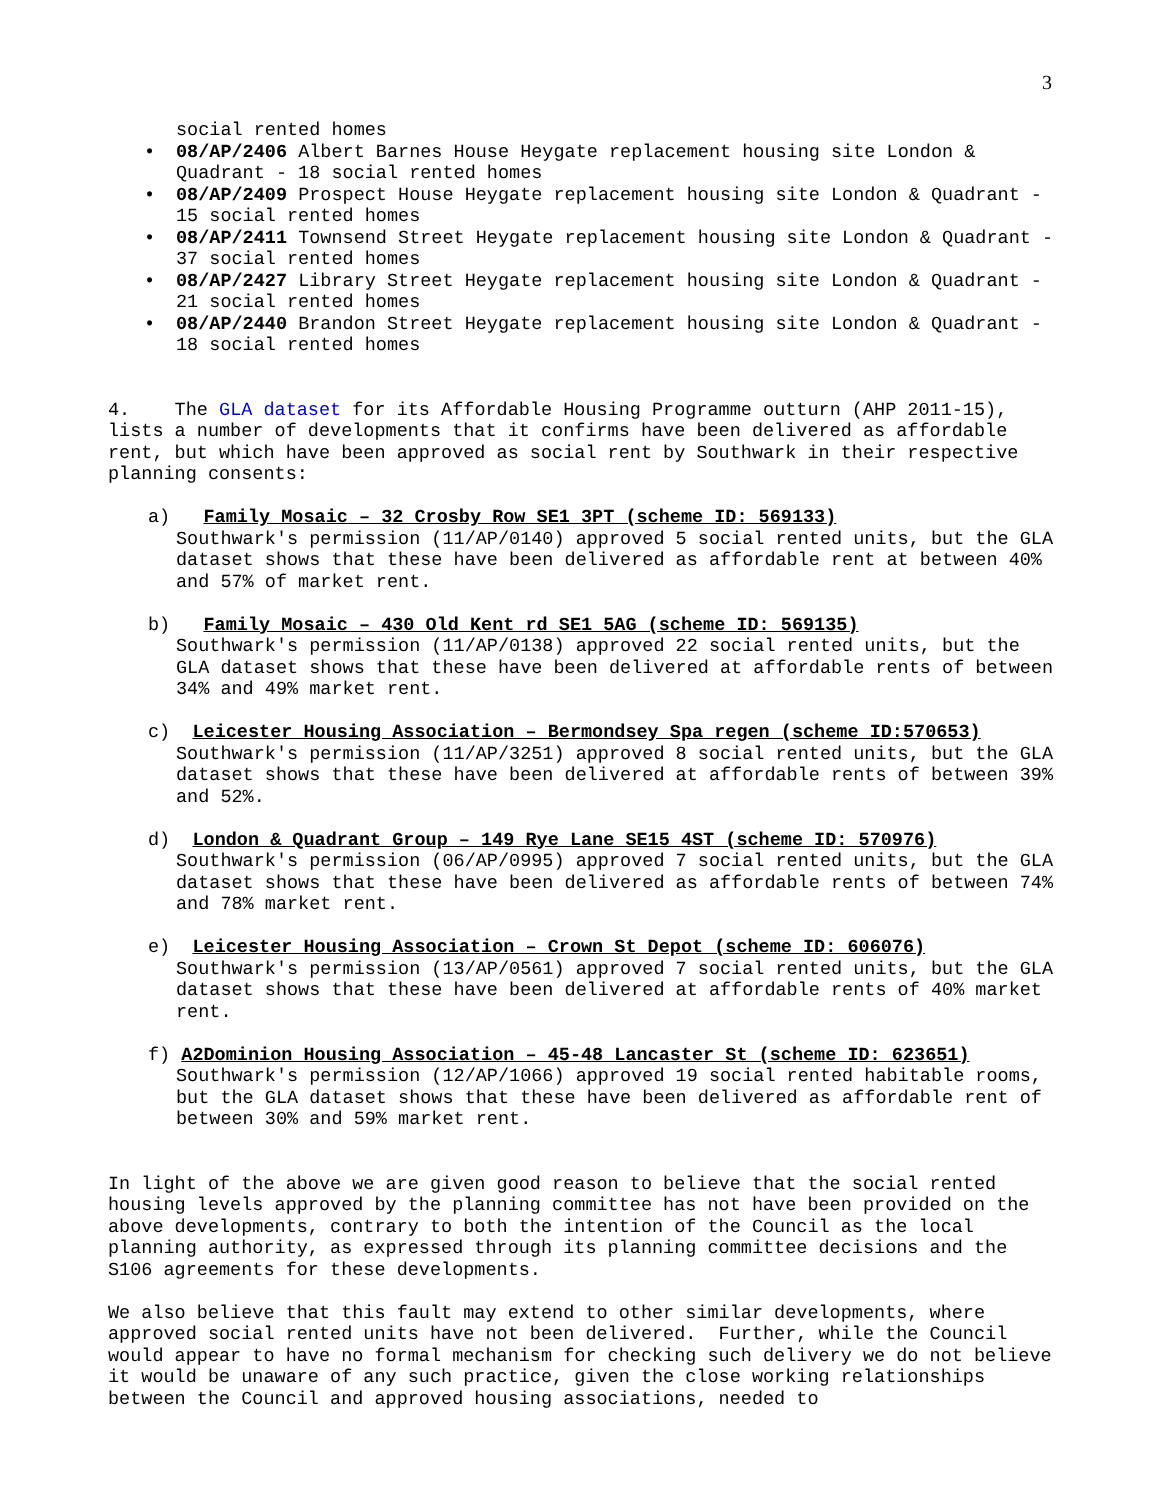3
social rented homes
• 08/AP/2406 Albert Barnes House Heygate replacement housing site London & Quadrant - 18 social rented homes
• 08/AP/2409 Prospect House Heygate replacement housing site London & Quadrant - 15 social rented homes
• 08/AP/2411 Townsend Street Heygate replacement housing site London & Quadrant - 37 social rented homes
• 08/AP/2427 Library Street Heygate replacement housing site London & Quadrant - 21 social rented homes
• 08/AP/2440 Brandon Street Heygate replacement housing site London & Quadrant - 18 social rented homes
4. The GLA dataset for its Affordable Housing Programme outturn (AHP 2011-15), lists a number of developments that it confirms have been delivered as affordable rent, but which have been approved as social rent by Southwark in their respective planning consents:
a) Family Mosaic – 32 Crosby Row SE1 3PT (scheme ID: 569133)
Southwark's permission (11/AP/0140) approved 5 social rented units, but the GLA dataset shows that these have been delivered as affordable rent at between 40% and 57% of market rent.
b) Family Mosaic – 430 Old Kent rd SE1 5AG (scheme ID: 569135)
Southwark's permission (11/AP/0138) approved 22 social rented units, but the GLA dataset shows that these have been delivered at affordable rents of between 34% and 49% market rent.
c) Leicester Housing Association – Bermondsey Spa regen (scheme ID:570653)
Southwark's permission (11/AP/3251) approved 8 social rented units, but the GLA dataset shows that these have been delivered at affordable rents of between 39% and 52%.
d) London & Quadrant Group – 149 Rye Lane SE15 4ST (scheme ID: 570976)
Southwark's permission (06/AP/0995) approved 7 social rented units, but the GLA dataset shows that these have been delivered as affordable rents of between 74% and 78% market rent.
e) Leicester Housing Association – Crown St Depot (scheme ID: 606076)
Southwark's permission (13/AP/0561) approved 7 social rented units, but the GLA dataset shows that these have been delivered at affordable rents of 40% market rent.
f) A2Dominion Housing Association – 45-48 Lancaster St (scheme ID: 623651)
Southwark's permission (12/AP/1066) approved 19 social rented habitable rooms, but the GLA dataset shows that these have been delivered as affordable rent of between 30% and 59% market rent.
In light of the above we are given good reason to believe that the social rented housing levels approved by the planning committee has not have been provided on the above developments, contrary to both the intention of the Council as the local planning authority, as expressed through its planning committee decisions and the S106 agreements for these developments.
We also believe that this fault may extend to other similar developments, where approved social rented units have not been delivered. Further, while the Council would appear to have no formal mechanism for checking such delivery we do not believe it would be unaware of any such practice, given the close working relationships between the Council and approved housing associations, needed to